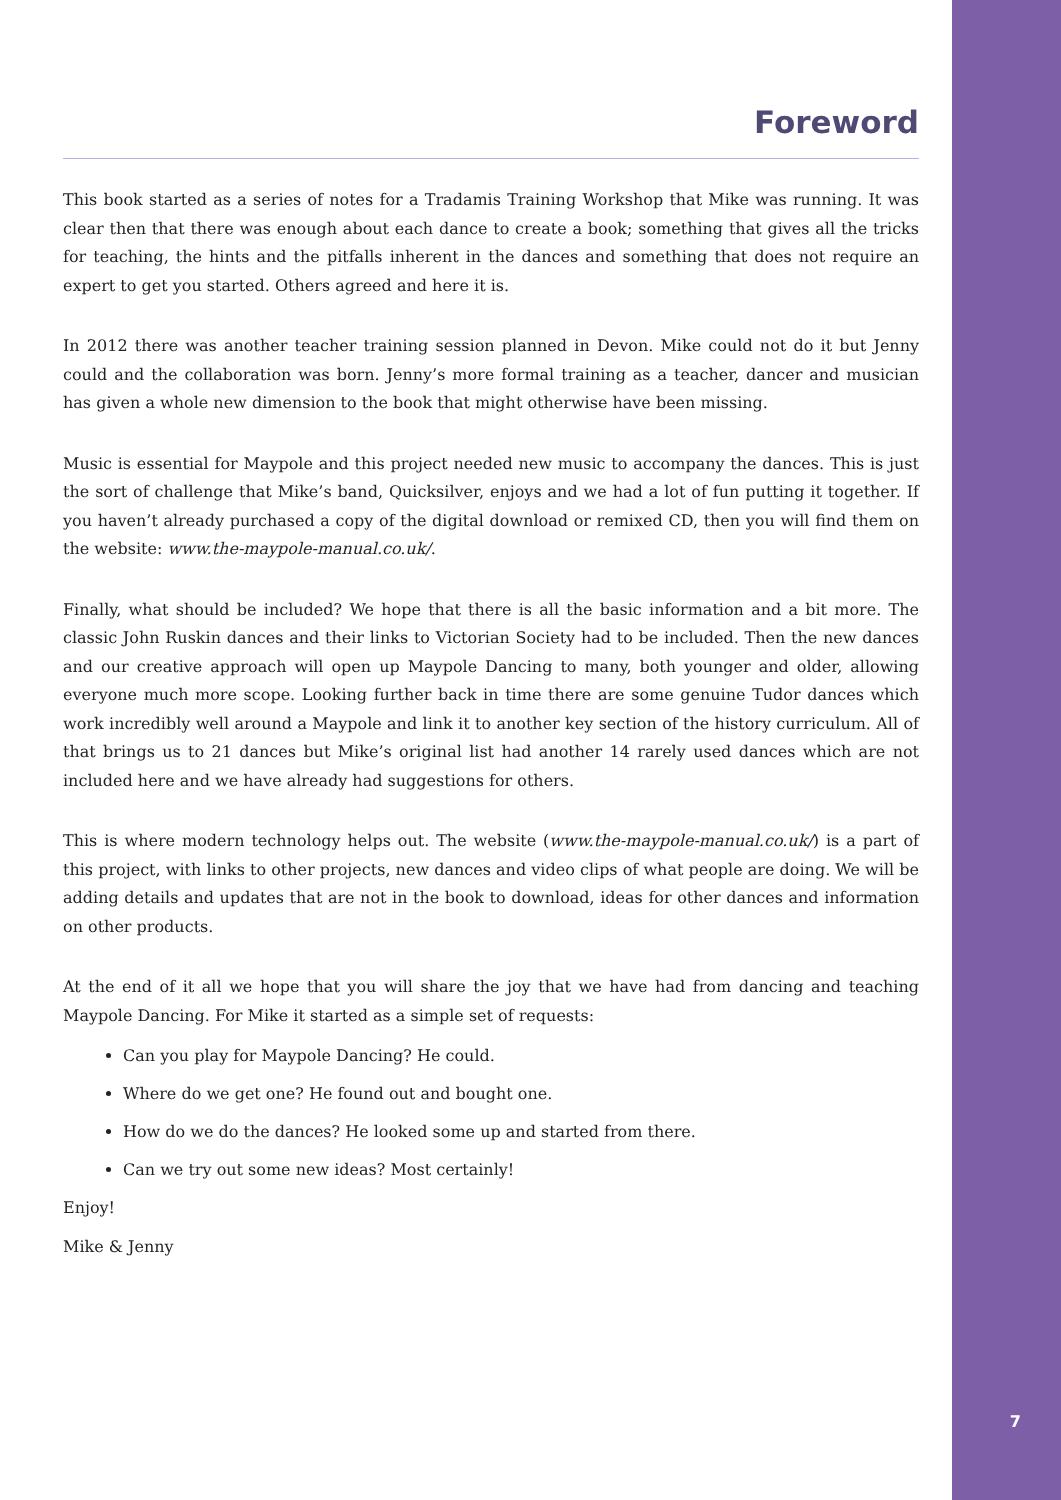Foreword
This book started as a series of notes for a Tradamis Training Workshop that Mike was running. It was clear then that there was enough about each dance to create a book; something that gives all the tricks for teaching, the hints and the pitfalls inherent in the dances and something that does not require an expert to get you started. Others agreed and here it is.
In 2012 there was another teacher training session planned in Devon. Mike could not do it but Jenny could and the collaboration was born. Jenny’s more formal training as a teacher, dancer and musician has given a whole new dimension to the book that might otherwise have been missing.
Music is essential for Maypole and this project needed new music to accompany the dances. This is just the sort of challenge that Mike’s band, Quicksilver, enjoys and we had a lot of fun putting it together. If you haven’t already purchased a copy of the digital download or remixed CD, then you will find them on the website: www.the-maypole-manual.co.uk/.
Finally, what should be included? We hope that there is all the basic information and a bit more. The classic John Ruskin dances and their links to Victorian Society had to be included. Then the new dances and our creative approach will open up Maypole Dancing to many, both younger and older, allowing everyone much more scope. Looking further back in time there are some genuine Tudor dances which work incredibly well around a Maypole and link it to another key section of the history curriculum. All of that brings us to 21 dances but Mike’s original list had another 14 rarely used dances which are not included here and we have already had suggestions for others.
This is where modern technology helps out. The website (www.the-maypole-manual.co.uk/) is a part of this project, with links to other projects, new dances and video clips of what people are doing. We will be adding details and updates that are not in the book to download, ideas for other dances and information on other products.
At the end of it all we hope that you will share the joy that we have had from dancing and teaching Maypole Dancing. For Mike it started as a simple set of requests:
Can you play for Maypole Dancing? He could.
Where do we get one? He found out and bought one.
How do we do the dances? He looked some up and started from there.
Can we try out some new ideas? Most certainly!
Enjoy!
Mike & Jenny
7